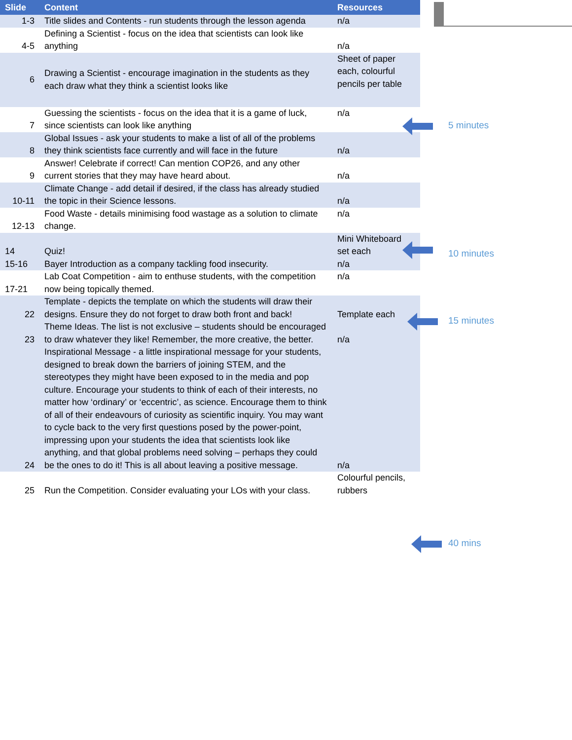| Slide | Content | Resources |
| --- | --- | --- |
| 1-3 | Title slides and Contents - run students through the lesson agenda | n/a |
| 4-5 | Defining a Scientist - focus on the idea that scientists can look like anything | n/a |
| 6 | Drawing a Scientist - encourage imagination in the students as they each draw what they think a scientist looks like | Sheet of paper each, colourful pencils per table |
| 7 | Guessing the scientists - focus on the idea that it is a game of luck, since scientists can look like anything | n/a |
| 8 | Global Issues - ask your students to make a list of all of the problems they think scientists face currently and will face in the future | n/a |
| 9 | Answer! Celebrate if correct! Can mention COP26, and any other current stories that they may have heard about. | n/a |
| 10-11 | Climate Change - add detail if desired, if the class has already studied the topic in their Science lessons. | n/a |
| 12-13 | Food Waste - details minimising food wastage as a solution to climate change. | n/a |
| 14 | Quiz! | Mini Whiteboard set each |
| 15-16 | Bayer Introduction as a company tackling food insecurity. | n/a |
| 17-21 | Lab Coat Competition - aim to enthuse students, with the competition now being topically themed. | n/a |
| 22 | Template - depicts the template on which the students will draw their designs. Ensure they do not forget to draw both front and back! | Template each |
| 23 | Theme Ideas. The list is not exclusive – students should be encouraged to draw whatever they like! Remember, the more creative, the better. | n/a |
| 24 | Inspirational Message - a little inspirational message for your students, designed to break down the barriers of joining STEM, and the stereotypes they might have been exposed to in the media and pop culture. Encourage your students to think of each of their interests, no matter how ‘ordinary’ or ‘eccentric’, as science. Encourage them to think of all of their endeavours of curiosity as scientific inquiry. You may want to cycle back to the very first questions posed by the power-point, impressing upon your students the idea that scientists look like anything, and that global problems need solving – perhaps they could be the ones to do it! This is all about leaving a positive message. | n/a |
| 25 | Run the Competition. Consider evaluating your LOs with your class. | Colourful pencils, rubbers |
5 minutes
10 minutes
15 minutes
40 mins